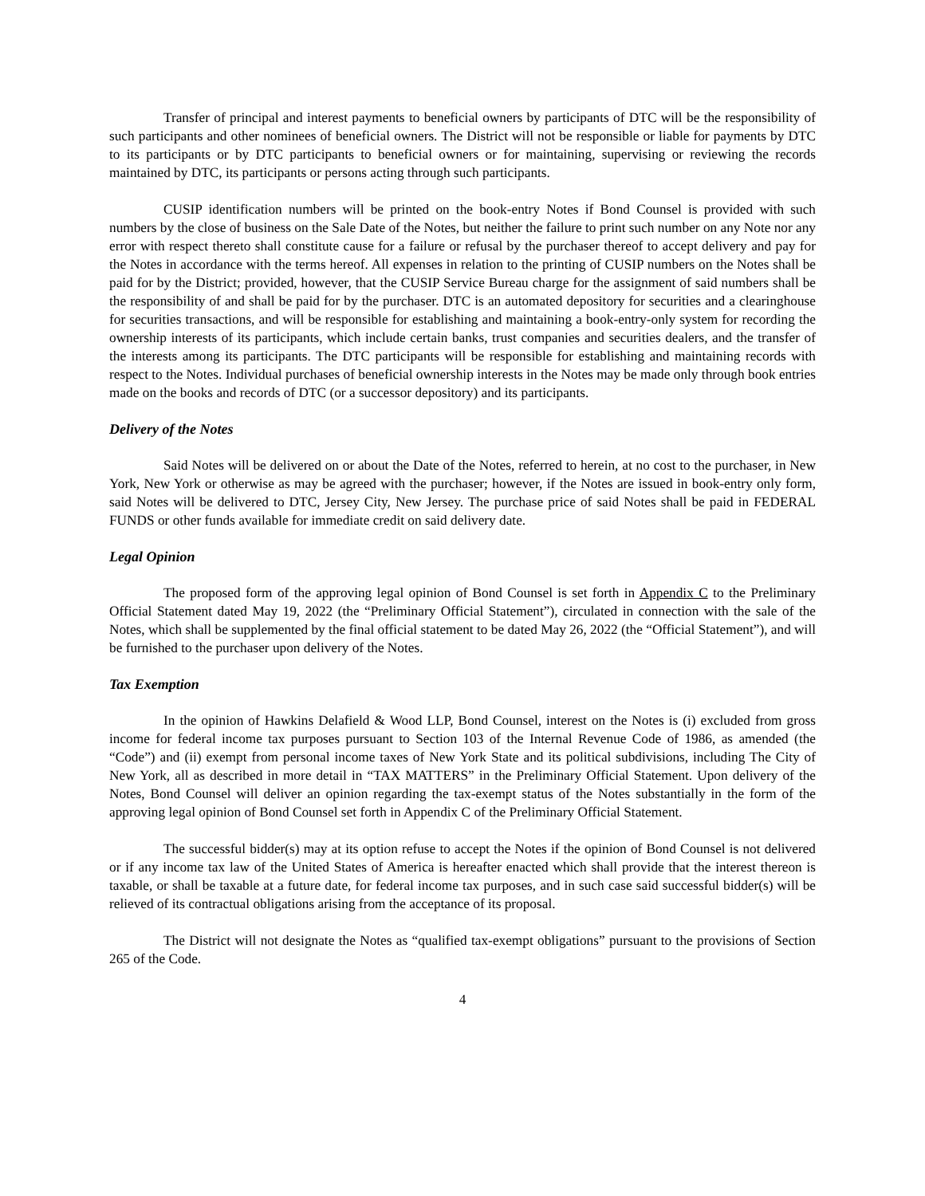Transfer of principal and interest payments to beneficial owners by participants of DTC will be the responsibility of such participants and other nominees of beneficial owners. The District will not be responsible or liable for payments by DTC to its participants or by DTC participants to beneficial owners or for maintaining, supervising or reviewing the records maintained by DTC, its participants or persons acting through such participants.
CUSIP identification numbers will be printed on the book-entry Notes if Bond Counsel is provided with such numbers by the close of business on the Sale Date of the Notes, but neither the failure to print such number on any Note nor any error with respect thereto shall constitute cause for a failure or refusal by the purchaser thereof to accept delivery and pay for the Notes in accordance with the terms hereof. All expenses in relation to the printing of CUSIP numbers on the Notes shall be paid for by the District; provided, however, that the CUSIP Service Bureau charge for the assignment of said numbers shall be the responsibility of and shall be paid for by the purchaser. DTC is an automated depository for securities and a clearinghouse for securities transactions, and will be responsible for establishing and maintaining a book-entry-only system for recording the ownership interests of its participants, which include certain banks, trust companies and securities dealers, and the transfer of the interests among its participants. The DTC participants will be responsible for establishing and maintaining records with respect to the Notes. Individual purchases of beneficial ownership interests in the Notes may be made only through book entries made on the books and records of DTC (or a successor depository) and its participants.
Delivery of the Notes
Said Notes will be delivered on or about the Date of the Notes, referred to herein, at no cost to the purchaser, in New York, New York or otherwise as may be agreed with the purchaser; however, if the Notes are issued in book-entry only form, said Notes will be delivered to DTC, Jersey City, New Jersey. The purchase price of said Notes shall be paid in FEDERAL FUNDS or other funds available for immediate credit on said delivery date.
Legal Opinion
The proposed form of the approving legal opinion of Bond Counsel is set forth in Appendix C to the Preliminary Official Statement dated May 19, 2022 (the “Preliminary Official Statement”), circulated in connection with the sale of the Notes, which shall be supplemented by the final official statement to be dated May 26, 2022 (the “Official Statement”), and will be furnished to the purchaser upon delivery of the Notes.
Tax Exemption
In the opinion of Hawkins Delafield & Wood LLP, Bond Counsel, interest on the Notes is (i) excluded from gross income for federal income tax purposes pursuant to Section 103 of the Internal Revenue Code of 1986, as amended (the “Code”) and (ii) exempt from personal income taxes of New York State and its political subdivisions, including The City of New York, all as described in more detail in “TAX MATTERS” in the Preliminary Official Statement. Upon delivery of the Notes, Bond Counsel will deliver an opinion regarding the tax-exempt status of the Notes substantially in the form of the approving legal opinion of Bond Counsel set forth in Appendix C of the Preliminary Official Statement.
The successful bidder(s) may at its option refuse to accept the Notes if the opinion of Bond Counsel is not delivered or if any income tax law of the United States of America is hereafter enacted which shall provide that the interest thereon is taxable, or shall be taxable at a future date, for federal income tax purposes, and in such case said successful bidder(s) will be relieved of its contractual obligations arising from the acceptance of its proposal.
The District will not designate the Notes as “qualified tax-exempt obligations” pursuant to the provisions of Section 265 of the Code.
4